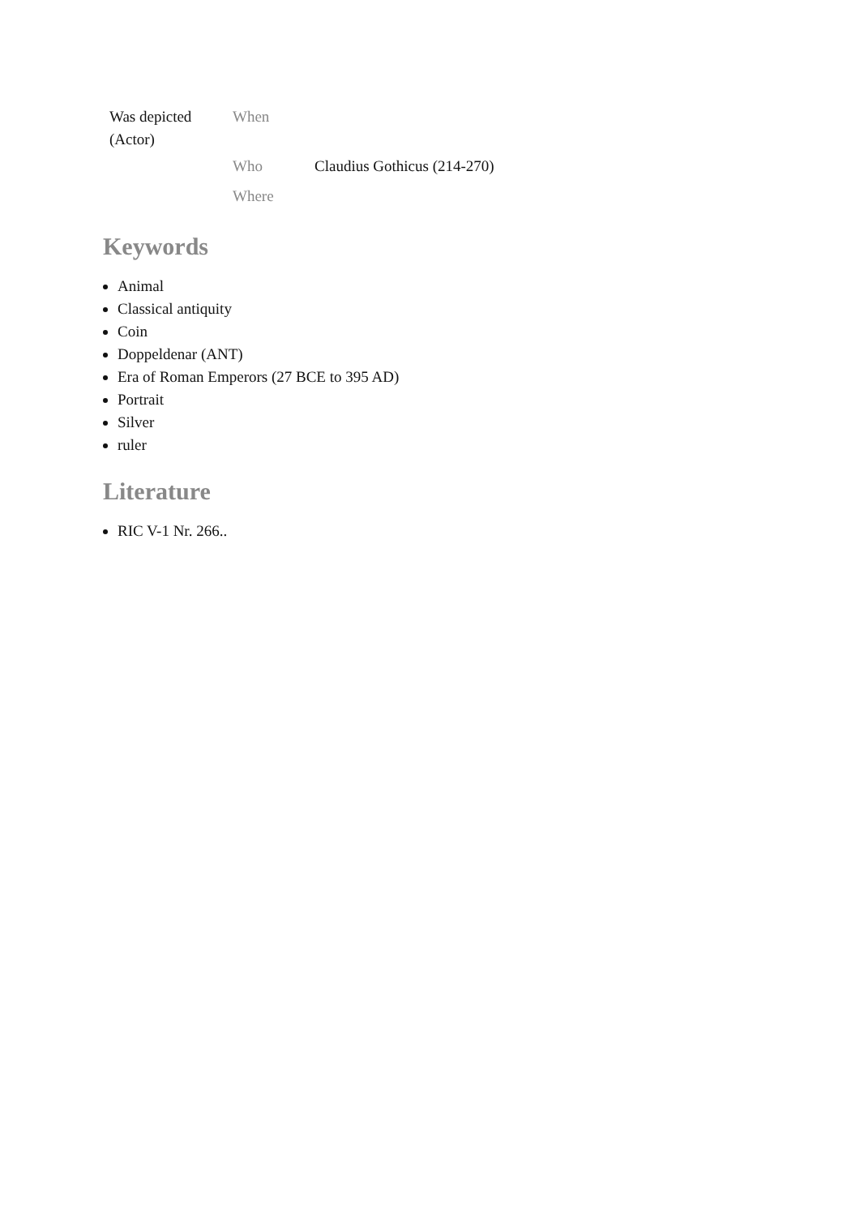| Was depicted (Actor) | When | |
| | Who | Claudius Gothicus (214-270) |
| | Where | |
Keywords
Animal
Classical antiquity
Coin
Doppeldenar (ANT)
Era of Roman Emperors (27 BCE to 395 AD)
Portrait
Silver
ruler
Literature
RIC V-1 Nr. 266..